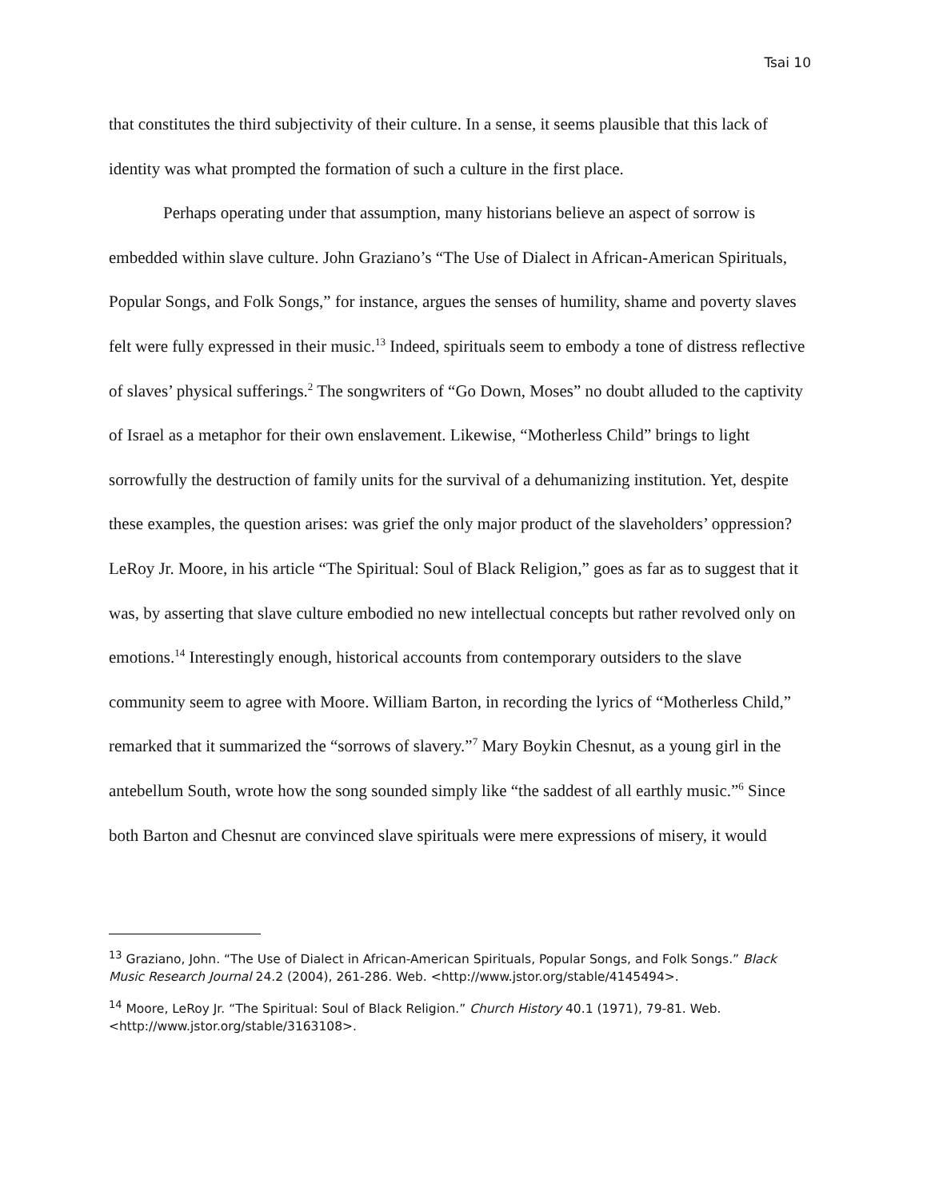Tsai 10
that constitutes the third subjectivity of their culture. In a sense, it seems plausible that this lack of identity was what prompted the formation of such a culture in the first place.
Perhaps operating under that assumption, many historians believe an aspect of sorrow is embedded within slave culture. John Graziano’s “The Use of Dialect in African-American Spirituals, Popular Songs, and Folk Songs,” for instance, argues the senses of humility, shame and poverty slaves felt were fully expressed in their music.<sup>13</sup> Indeed, spirituals seem to embody a tone of distress reflective of slaves’ physical sufferings.<sup>2</sup> The songwriters of “Go Down, Moses” no doubt alluded to the captivity of Israel as a metaphor for their own enslavement. Likewise, “Motherless Child” brings to light sorrowfully the destruction of family units for the survival of a dehumanizing institution. Yet, despite these examples, the question arises: was grief the only major product of the slaveholders’ oppression? LeRoy Jr. Moore, in his article “The Spiritual: Soul of Black Religion,” goes as far as to suggest that it was, by asserting that slave culture embodied no new intellectual concepts but rather revolved only on emotions.<sup>14</sup> Interestingly enough, historical accounts from contemporary outsiders to the slave community seem to agree with Moore. William Barton, in recording the lyrics of “Motherless Child,” remarked that it summarized the “sorrows of slavery.”<sup>7</sup> Mary Boykin Chesnut, as a young girl in the antebellum South, wrote how the song sounded simply like “the saddest of all earthly music.”<sup>6</sup> Since both Barton and Chesnut are convinced slave spirituals were mere expressions of misery, it would
<sup>13</sup> Graziano, John. “The Use of Dialect in African-American Spirituals, Popular Songs, and Folk Songs.” Black Music Research Journal 24.2 (2004), 261-286. Web. <http://www.jstor.org/stable/4145494>.
<sup>14</sup> Moore, LeRoy Jr. “The Spiritual: Soul of Black Religion.” Church History 40.1 (1971), 79-81. Web. <http://www.jstor.org/stable/3163108>.